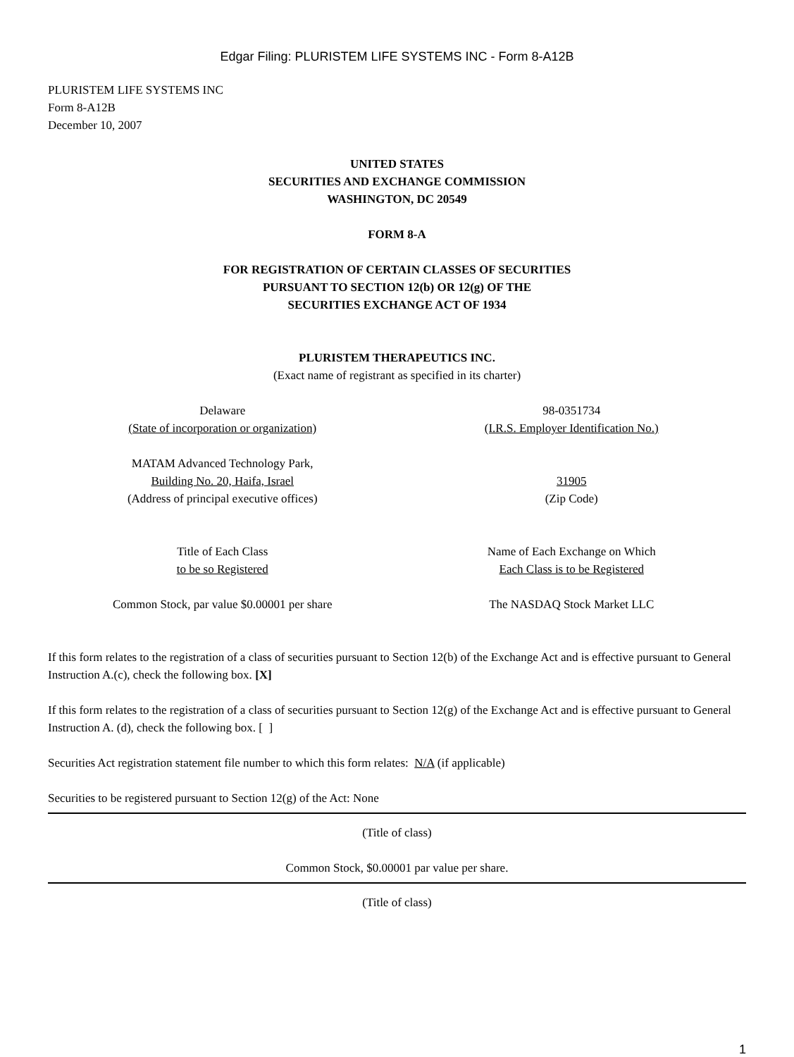Edgar Filing: PLURISTEM LIFE SYSTEMS INC - Form 8-A12B
PLURISTEM LIFE SYSTEMS INC
Form 8-A12B
December 10, 2007
UNITED STATES
SECURITIES AND EXCHANGE COMMISSION
WASHINGTON, DC 20549
FORM 8-A
FOR REGISTRATION OF CERTAIN CLASSES OF SECURITIES
PURSUANT TO SECTION 12(b) OR 12(g) OF THE
SECURITIES EXCHANGE ACT OF 1934
PLURISTEM THERAPEUTICS INC.
(Exact name of registrant as specified in its charter)
Delaware
(State of incorporation or organization)
98-0351734
(I.R.S. Employer Identification No.)
MATAM Advanced Technology Park,
Building No. 20, Haifa, Israel
(Address of principal executive offices)
31905
(Zip Code)
Title of Each Class
to be so Registered
Name of Each Exchange on Which
Each Class is to be Registered
Common Stock, par value $0.00001 per share
The NASDAQ Stock Market LLC
If this form relates to the registration of a class of securities pursuant to Section 12(b) of the Exchange Act and is effective pursuant to General Instruction A.(c), check the following box. [X]
If this form relates to the registration of a class of securities pursuant to Section 12(g) of the Exchange Act and is effective pursuant to General Instruction A. (d), check the following box. [ ]
Securities Act registration statement file number to which this form relates: N/A (if applicable)
Securities to be registered pursuant to Section 12(g) of the Act: None
(Title of class)
Common Stock, $0.00001 par value per share.
(Title of class)
1